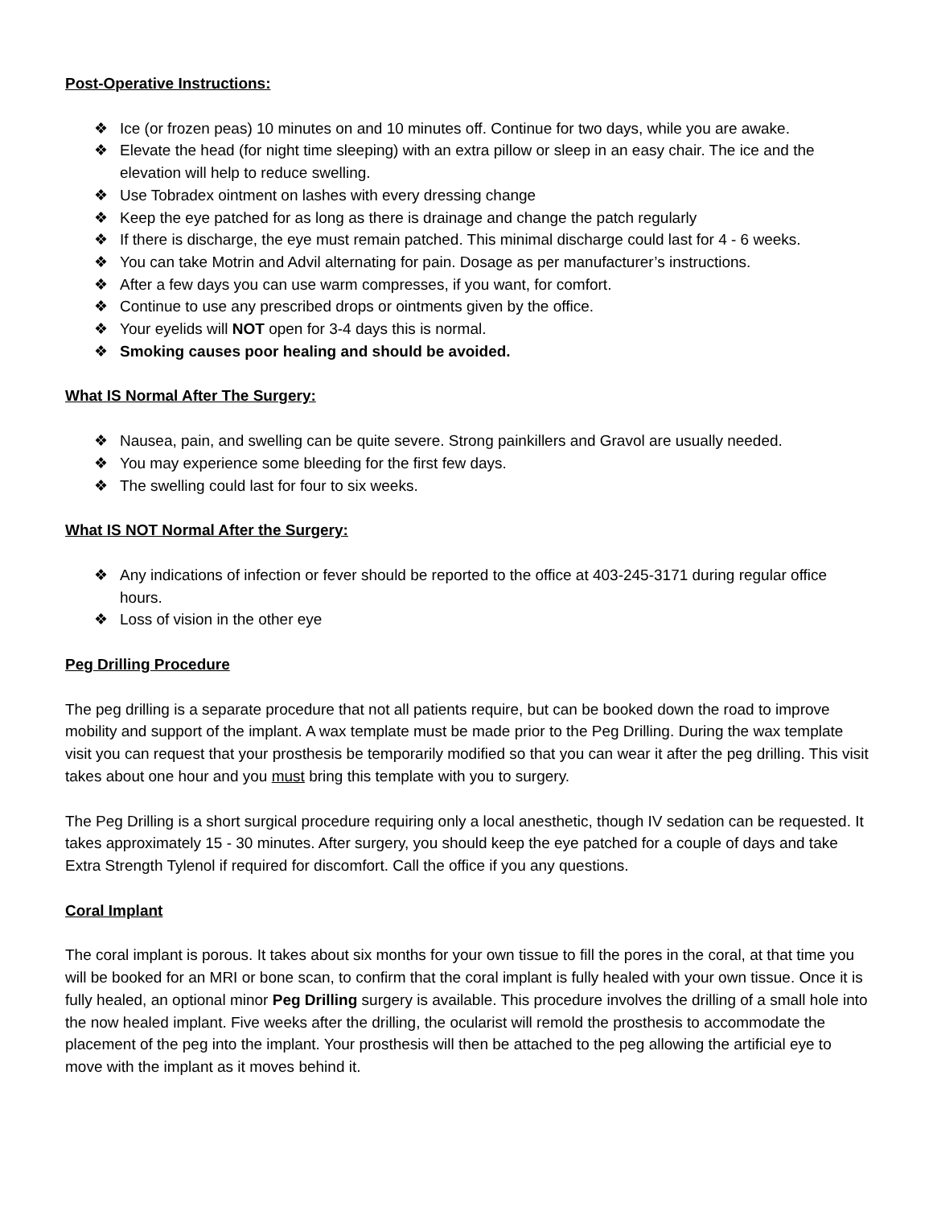Post-Operative Instructions:
❖ Ice (or frozen peas) 10 minutes on and 10 minutes off. Continue for two days, while you are awake.
❖ Elevate the head (for night time sleeping) with an extra pillow or sleep in an easy chair. The ice and the elevation will help to reduce swelling.
❖ Use Tobradex ointment on lashes with every dressing change
❖ Keep the eye patched for as long as there is drainage and change the patch regularly
❖ If there is discharge, the eye must remain patched. This minimal discharge could last for 4 - 6 weeks.
❖ You can take Motrin and Advil alternating for pain. Dosage as per manufacturer’s instructions.
❖ After a few days you can use warm compresses, if you want, for comfort.
❖ Continue to use any prescribed drops or ointments given by the office.
❖ Your eyelids will NOT open for 3-4 days this is normal.
❖ Smoking causes poor healing and should be avoided.
What IS Normal After The Surgery:
❖ Nausea, pain, and swelling can be quite severe. Strong painkillers and Gravol are usually needed.
❖ You may experience some bleeding for the first few days.
❖ The swelling could last for four to six weeks.
What IS NOT Normal After the Surgery:
❖ Any indications of infection or fever should be reported to the office at 403-245-3171 during regular office hours.
❖ Loss of vision in the other eye
Peg Drilling Procedure
The peg drilling is a separate procedure that not all patients require, but can be booked down the road to improve mobility and support of the implant. A wax template must be made prior to the Peg Drilling. During the wax template visit you can request that your prosthesis be temporarily modified so that you can wear it after the peg drilling. This visit takes about one hour and you must bring this template with you to surgery.
The Peg Drilling is a short surgical procedure requiring only a local anesthetic, though IV sedation can be requested. It takes approximately 15 - 30 minutes. After surgery, you should keep the eye patched for a couple of days and take Extra Strength Tylenol if required for discomfort. Call the office if you any questions.
Coral Implant
The coral implant is porous. It takes about six months for your own tissue to fill the pores in the coral, at that time you will be booked for an MRI or bone scan, to confirm that the coral implant is fully healed with your own tissue. Once it is fully healed, an optional minor Peg Drilling surgery is available. This procedure involves the drilling of a small hole into the now healed implant. Five weeks after the drilling, the ocularist will remold the prosthesis to accommodate the placement of the peg into the implant. Your prosthesis will then be attached to the peg allowing the artificial eye to move with the implant as it moves behind it.